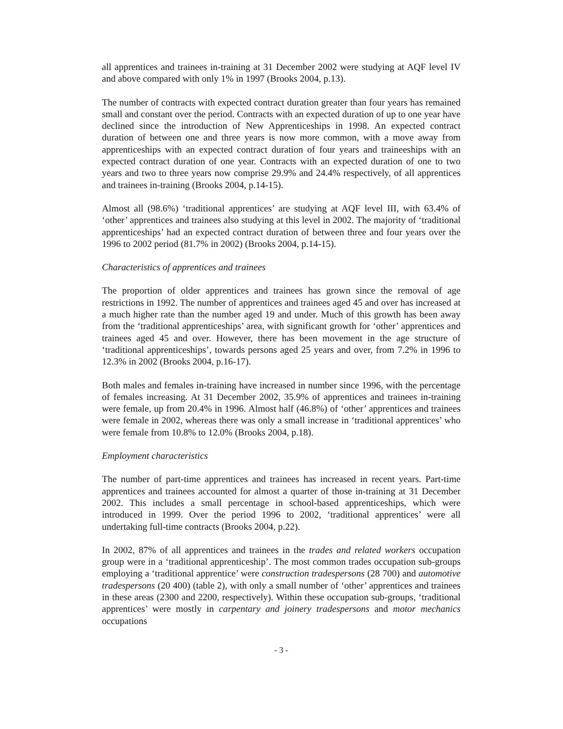all apprentices and trainees in-training at 31 December 2002 were studying at AQF level IV and above compared with only 1% in 1997 (Brooks 2004, p.13).
The number of contracts with expected contract duration greater than four years has remained small and constant over the period. Contracts with an expected duration of up to one year have declined since the introduction of New Apprenticeships in 1998. An expected contract duration of between one and three years is now more common, with a move away from apprenticeships with an expected contract duration of four years and traineeships with an expected contract duration of one year. Contracts with an expected duration of one to two years and two to three years now comprise 29.9% and 24.4% respectively, of all apprentices and trainees in-training (Brooks 2004, p.14-15).
Almost all (98.6%) ‘traditional apprentices’ are studying at AQF level III, with 63.4% of ‘other’ apprentices and trainees also studying at this level in 2002. The majority of ‘traditional apprenticeships’ had an expected contract duration of between three and four years over the 1996 to 2002 period (81.7% in 2002) (Brooks 2004, p.14-15).
Characteristics of apprentices and trainees
The proportion of older apprentices and trainees has grown since the removal of age restrictions in 1992. The number of apprentices and trainees aged 45 and over has increased at a much higher rate than the number aged 19 and under. Much of this growth has been away from the ‘traditional apprenticeships’ area, with significant growth for ‘other’ apprentices and trainees aged 45 and over. However, there has been movement in the age structure of ‘traditional apprenticeships’, towards persons aged 25 years and over, from 7.2% in 1996 to 12.3% in 2002 (Brooks 2004, p.16-17).
Both males and females in-training have increased in number since 1996, with the percentage of females increasing. At 31 December 2002, 35.9% of apprentices and trainees in-training were female, up from 20.4% in 1996. Almost half (46.8%) of ‘other’ apprentices and trainees were female in 2002, whereas there was only a small increase in ‘traditional apprentices’ who were female from 10.8% to 12.0% (Brooks 2004, p.18).
Employment characteristics
The number of part-time apprentices and trainees has increased in recent years. Part-time apprentices and trainees accounted for almost a quarter of those in-training at 31 December 2002. This includes a small percentage in school-based apprenticeships, which were introduced in 1999. Over the period 1996 to 2002, ‘traditional apprentices’ were all undertaking full-time contracts (Brooks 2004, p.22).
In 2002, 87% of all apprentices and trainees in the trades and related workers occupation group were in a ‘traditional apprenticeship’. The most common trades occupation sub-groups employing a ‘traditional apprentice’ were construction tradespersons (28 700) and automotive tradespersons (20 400) (table 2), with only a small number of ‘other’ apprentices and trainees in these areas (2300 and 2200, respectively). Within these occupation sub-groups, ‘traditional apprentices’ were mostly in carpentary and joinery tradespersons and motor mechanics occupations
- 3 -